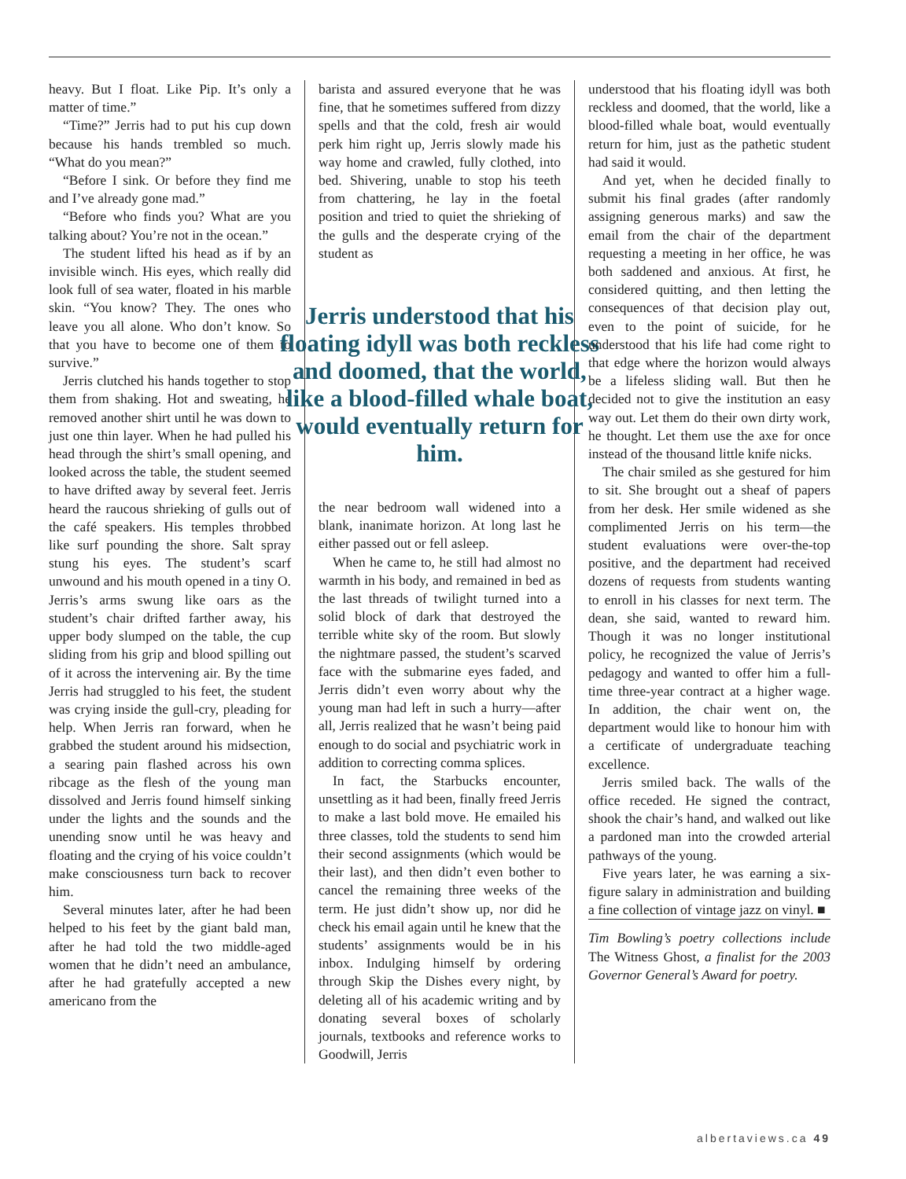heavy. But I float. Like Pip. It’s only a matter of time.”
“Time?” Jerris had to put his cup down because his hands trembled so much. “What do you mean?”
“Before I sink. Or before they find me and I’ve already gone mad.”
“Before who finds you? What are you talking about? You’re not in the ocean.”
The student lifted his head as if by an invisible winch. His eyes, which really did look full of sea water, floated in his marble skin. “You know? They. The ones who leave you all alone. Who don’t know. So that you have to become one of them to survive.”
Jerris clutched his hands together to stop them from shaking. Hot and sweating, he removed another shirt until he was down to just one thin layer. When he had pulled his head through the shirt’s small opening, and looked across the table, the student seemed to have drifted away by several feet. Jerris heard the raucous shrieking of gulls out of the café speakers. His temples throbbed like surf pounding the shore. Salt spray stung his eyes. The student’s scarf unwound and his mouth opened in a tiny O. Jerris’s arms swung like oars as the student’s chair drifted farther away, his upper body slumped on the table, the cup sliding from his grip and blood spilling out of it across the intervening air. By the time Jerris had struggled to his feet, the student was crying inside the gull-cry, pleading for help. When Jerris ran forward, when he grabbed the student around his midsection, a searing pain flashed across his own ribcage as the flesh of the young man dissolved and Jerris found himself sinking under the lights and the sounds and the unending snow until he was heavy and floating and the crying of his voice couldn’t make consciousness turn back to recover him.
Several minutes later, after he had been helped to his feet by the giant bald man, after he had told the two middle-aged women that he didn’t need an ambulance, after he had gratefully accepted a new americano from the
barista and assured everyone that he was fine, that he sometimes suffered from dizzy spells and that the cold, fresh air would perk him right up, Jerris slowly made his way home and crawled, fully clothed, into bed. Shivering, unable to stop his teeth from chattering, he lay in the foetal position and tried to quiet the shrieking of the gulls and the desperate crying of the student as
Jerris understood that his floating idyll was both reckless and doomed, that the world, like a blood-filled whale boat, would eventually return for him.
the near bedroom wall widened into a blank, inanimate horizon. At long last he either passed out or fell asleep.
When he came to, he still had almost no warmth in his body, and remained in bed as the last threads of twilight turned into a solid block of dark that destroyed the terrible white sky of the room. But slowly the nightmare passed, the student’s scarved face with the submarine eyes faded, and Jerris didn’t even worry about why the young man had left in such a hurry—after all, Jerris realized that he wasn’t being paid enough to do social and psychiatric work in addition to correcting comma splices.
In fact, the Starbucks encounter, unsettling as it had been, finally freed Jerris to make a last bold move. He emailed his three classes, told the students to send him their second assignments (which would be their last), and then didn’t even bother to cancel the remaining three weeks of the term. He just didn’t show up, nor did he check his email again until he knew that the students’ assignments would be in his inbox. Indulging himself by ordering through Skip the Dishes every night, by deleting all of his academic writing and by donating several boxes of scholarly journals, textbooks and reference works to Goodwill, Jerris
understood that his floating idyll was both reckless and doomed, that the world, like a blood-filled whale boat, would eventually return for him, just as the pathetic student had said it would.
And yet, when he decided finally to submit his final grades (after randomly assigning generous marks) and saw the email from the chair of the department requesting a meeting in her office, he was both saddened and anxious. At first, he considered quitting, and then letting the consequences of that decision play out, even to the point of suicide, for he understood that his life had come right to that edge where the horizon would always be a lifeless sliding wall. But then he decided not to give the institution an easy way out. Let them do their own dirty work, he thought. Let them use the axe for once instead of the thousand little knife nicks.
The chair smiled as she gestured for him to sit. She brought out a sheaf of papers from her desk. Her smile widened as she complimented Jerris on his term—the student evaluations were over-the-top positive, and the department had received dozens of requests from students wanting to enroll in his classes for next term. The dean, she said, wanted to reward him. Though it was no longer institutional policy, he recognized the value of Jerris’s pedagogy and wanted to offer him a full-time three-year contract at a higher wage. In addition, the chair went on, the department would like to honour him with a certificate of undergraduate teaching excellence.
Jerris smiled back. The walls of the office receded. He signed the contract, shook the chair’s hand, and walked out like a pardoned man into the crowded arterial pathways of the young.
Five years later, he was earning a six-figure salary in administration and building a fine collection of vintage jazz on vinyl. ■
Tim Bowling’s poetry collections include The Witness Ghost, a finalist for the 2003 Governor General’s Award for poetry.
albertaviews.ca 49